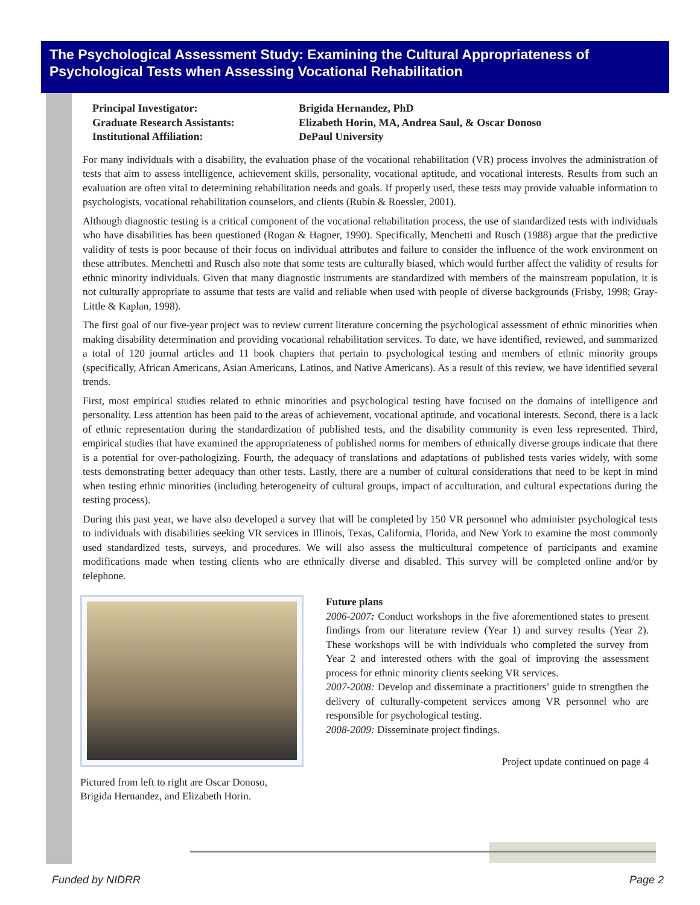The Psychological Assessment Study: Examining the Cultural Appropriateness of Psychological Tests when Assessing Vocational Rehabilitation
Principal Investigator:
Brigida Hernandez, PhD
Graduate Research Assistants:
Elizabeth Horin, MA, Andrea Saul, & Oscar Donoso
Institutional Affiliation:
DePaul University
For many individuals with a disability, the evaluation phase of the vocational rehabilitation (VR) process involves the administration of tests that aim to assess intelligence, achievement skills, personality, vocational aptitude, and vocational interests. Results from such an evaluation are often vital to determining rehabilitation needs and goals. If properly used, these tests may provide valuable information to psychologists, vocational rehabilitation counselors, and clients (Rubin & Roessler, 2001).
Although diagnostic testing is a critical component of the vocational rehabilitation process, the use of standardized tests with individuals who have disabilities has been questioned (Rogan & Hagner, 1990). Specifically, Menchetti and Rusch (1988) argue that the predictive validity of tests is poor because of their focus on individual attributes and failure to consider the influence of the work environment on these attributes. Menchetti and Rusch also note that some tests are culturally biased, which would further affect the validity of results for ethnic minority individuals. Given that many diagnostic instruments are standardized with members of the mainstream population, it is not culturally appropriate to assume that tests are valid and reliable when used with people of diverse backgrounds (Frisby, 1998; Gray-Little & Kaplan, 1998).
The first goal of our five-year project was to review current literature concerning the psychological assessment of ethnic minorities when making disability determination and providing vocational rehabilitation services. To date, we have identified, reviewed, and summarized a total of 120 journal articles and 11 book chapters that pertain to psychological testing and members of ethnic minority groups (specifically, African Americans, Asian Americans, Latinos, and Native Americans). As a result of this review, we have identified several trends.
First, most empirical studies related to ethnic minorities and psychological testing have focused on the domains of intelligence and personality. Less attention has been paid to the areas of achievement, vocational aptitude, and vocational interests. Second, there is a lack of ethnic representation during the standardization of published tests, and the disability community is even less represented. Third, empirical studies that have examined the appropriateness of published norms for members of ethnically diverse groups indicate that there is a potential for over-pathologizing. Fourth, the adequacy of translations and adaptations of published tests varies widely, with some tests demonstrating better adequacy than other tests. Lastly, there are a number of cultural considerations that need to be kept in mind when testing ethnic minorities (including heterogeneity of cultural groups, impact of acculturation, and cultural expectations during the testing process).
During this past year, we have also developed a survey that will be completed by 150 VR personnel who administer psychological tests to individuals with disabilities seeking VR services in Illinois, Texas, California, Florida, and New York to examine the most commonly used standardized tests, surveys, and procedures. We will also assess the multicultural competence of participants and examine modifications made when testing clients who are ethnically diverse and disabled. This survey will be completed online and/or by telephone.
Pictured from left to right are Oscar Donoso,
Brigida Hernandez, and Elizabeth Horin.
Future plans
2006-2007: Conduct workshops in the five aforementioned states to present findings from our literature review (Year 1) and survey results (Year 2). These workshops will be with individuals who completed the survey from Year 2 and interested others with the goal of improving the assessment process for ethnic minority clients seeking VR services.
2007-2008: Develop and disseminate a practitioners’ guide to strengthen the delivery of culturally-competent services among VR personnel who are responsible for psychological testing.
2008-2009: Disseminate project findings.
Project update continued on page 4
Funded by NIDRR Page 2